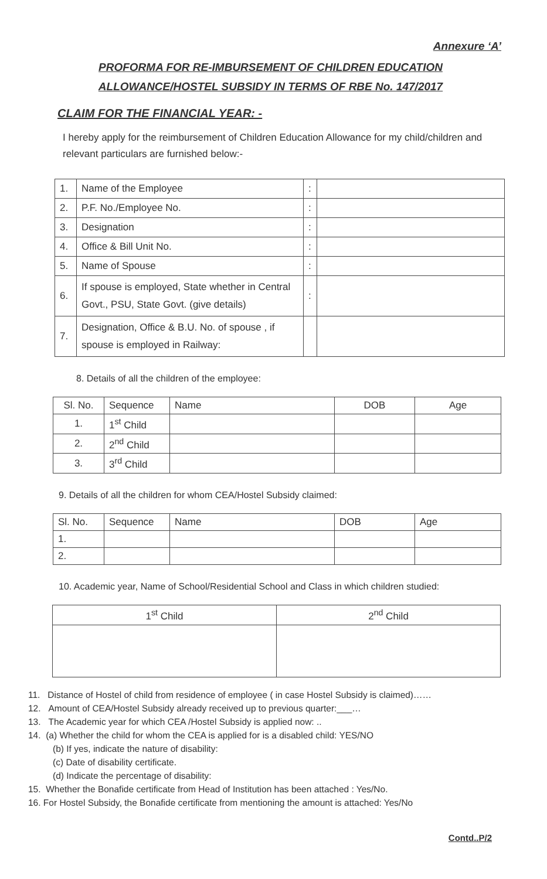Annexure ‘A’
PROFORMA FOR RE-IMBURSEMENT OF CHILDREN EDUCATION ALLOWANCE/HOSTEL SUBSIDY IN TERMS OF RBE No. 147/2017
CLAIM FOR THE FINANCIAL YEAR: -
I hereby apply for the reimbursement of Children Education Allowance for my child/children and relevant particulars are furnished below:-
| 1. | Name of the Employee | : | |
| 2. | P.F. No./Employee No. | : | |
| 3. | Designation | : | |
| 4. | Office & Bill Unit No. | : | |
| 5. | Name of Spouse | : | |
| 6. | If spouse is employed, State whether in Central Govt., PSU, State Govt. (give details) | : | |
| 7. | Designation, Office & B.U. No. of spouse , if spouse is employed in Railway: | | |
8. Details of all the children of the employee:
| Sl. No. | Sequence | Name | DOB | Age |
| --- | --- | --- | --- | --- |
| 1. | 1<sup>st</sup> Child | | | |
| 2. | 2<sup>nd</sup> Child | | | |
| 3. | 3<sup>rd</sup> Child | | | |
9. Details of all the children for whom CEA/Hostel Subsidy claimed:
| Sl. No. | Sequence | Name | DOB | Age |
| --- | --- | --- | --- | --- |
| 1. | | | | |
| 2. | | | | |
10. Academic year, Name of School/Residential School and Class in which children studied:
| 1<sup>st</sup> Child | 2<sup>nd</sup> Child |
| --- | --- |
11. Distance of Hostel of child from residence of employee ( in case Hostel Subsidy is claimed)……
12. Amount of CEA/Hostel Subsidy already received up to previous quarter:___…
13. The Academic year for which CEA /Hostel Subsidy is applied now: ..
14. (a) Whether the child for whom the CEA is applied for is a disabled child: YES/NO
(b) If yes, indicate the nature of disability:
(c) Date of disability certificate.
(d) Indicate the percentage of disability:
15. Whether the Bonafide certificate from Head of Institution has been attached : Yes/No.
16. For Hostel Subsidy, the Bonafide certificate from mentioning the amount is attached: Yes/No
Contd..P/2